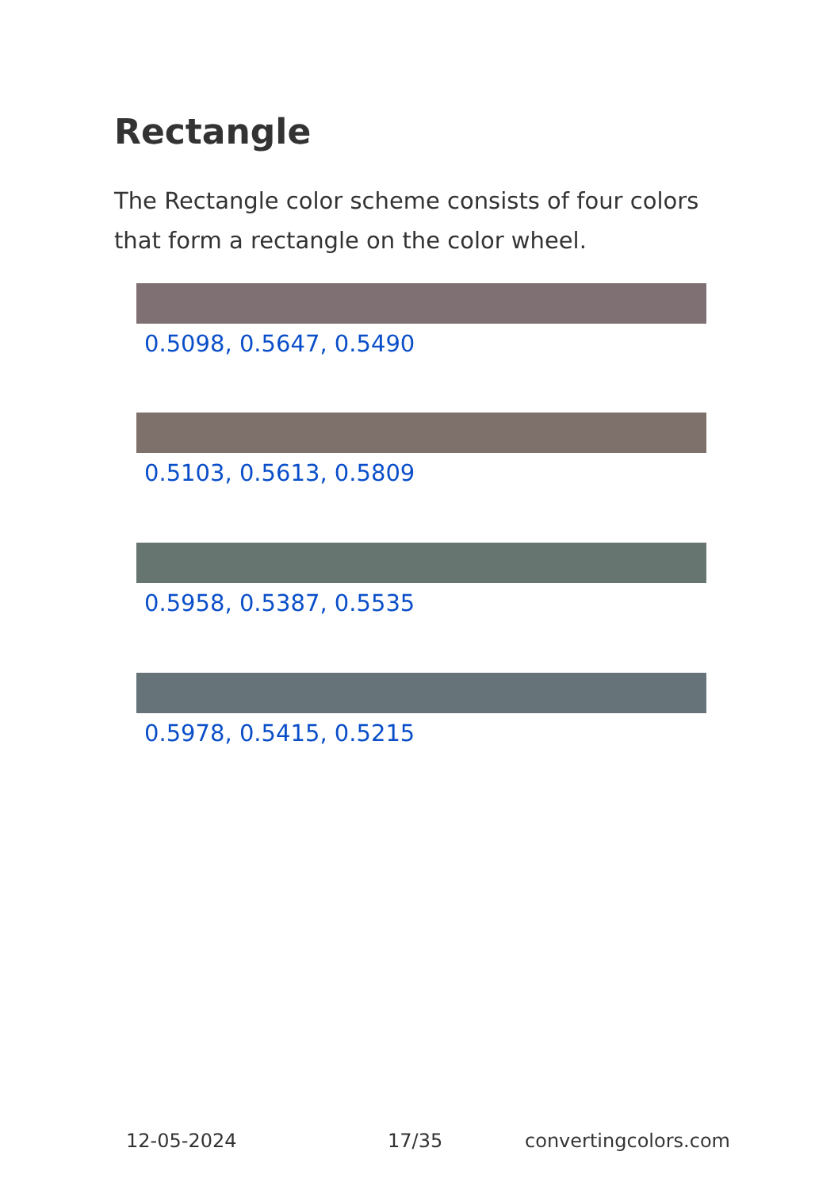Rectangle
The Rectangle color scheme consists of four colors that form a rectangle on the color wheel.
0.5098, 0.5647, 0.5490
0.5103, 0.5613, 0.5809
0.5958, 0.5387, 0.5535
0.5978, 0.5415, 0.5215
12-05-2024 17/35 convertingcolors.com